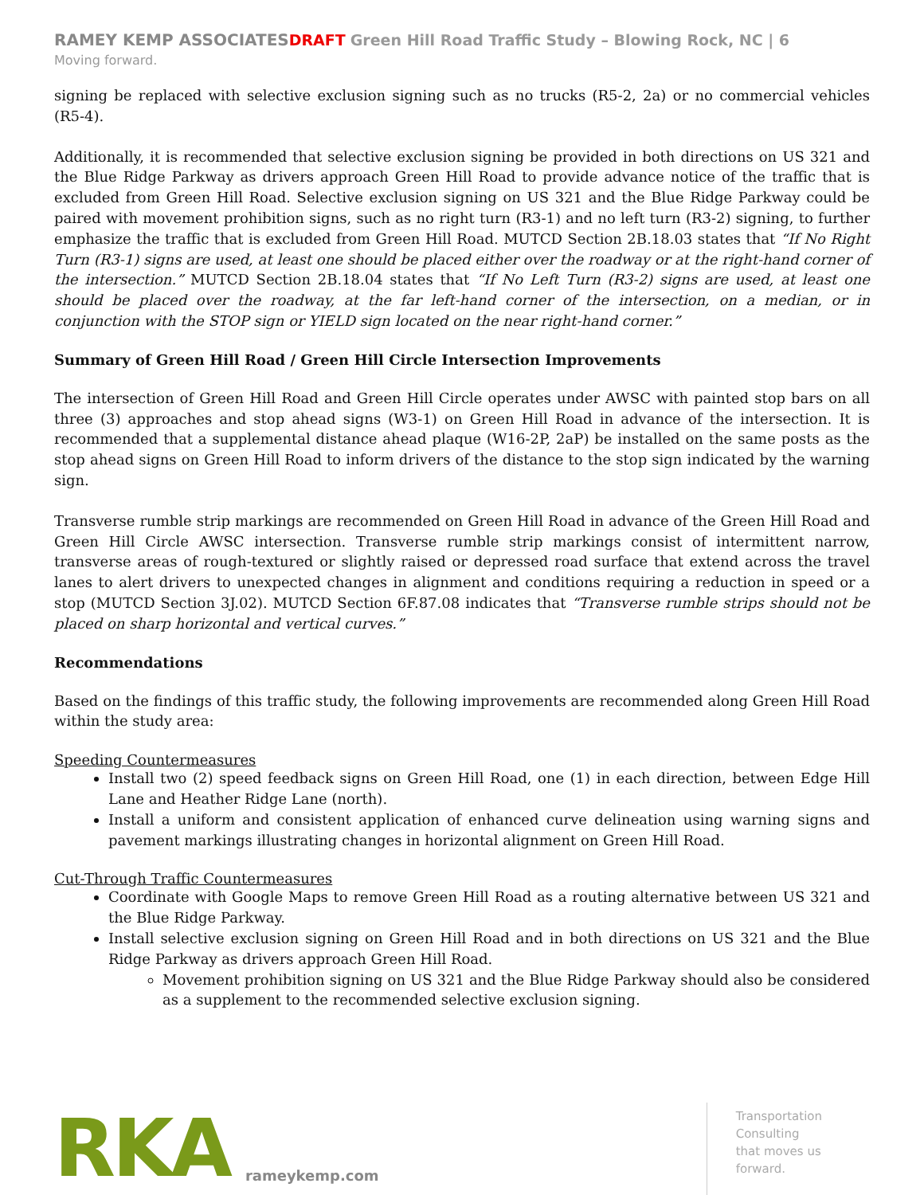RAMEY KEMP ASSOCIATES DRAFT Green Hill Road Traffic Study – Blowing Rock, NC | 6
Moving forward.
signing be replaced with selective exclusion signing such as no trucks (R5-2, 2a) or no commercial vehicles (R5-4).
Additionally, it is recommended that selective exclusion signing be provided in both directions on US 321 and the Blue Ridge Parkway as drivers approach Green Hill Road to provide advance notice of the traffic that is excluded from Green Hill Road. Selective exclusion signing on US 321 and the Blue Ridge Parkway could be paired with movement prohibition signs, such as no right turn (R3-1) and no left turn (R3-2) signing, to further emphasize the traffic that is excluded from Green Hill Road. MUTCD Section 2B.18.03 states that “If No Right Turn (R3-1) signs are used, at least one should be placed either over the roadway or at the right-hand corner of the intersection.” MUTCD Section 2B.18.04 states that “If No Left Turn (R3-2) signs are used, at least one should be placed over the roadway, at the far left-hand corner of the intersection, on a median, or in conjunction with the STOP sign or YIELD sign located on the near right-hand corner.”
Summary of Green Hill Road / Green Hill Circle Intersection Improvements
The intersection of Green Hill Road and Green Hill Circle operates under AWSC with painted stop bars on all three (3) approaches and stop ahead signs (W3-1) on Green Hill Road in advance of the intersection. It is recommended that a supplemental distance ahead plaque (W16-2P, 2aP) be installed on the same posts as the stop ahead signs on Green Hill Road to inform drivers of the distance to the stop sign indicated by the warning sign.
Transverse rumble strip markings are recommended on Green Hill Road in advance of the Green Hill Road and Green Hill Circle AWSC intersection. Transverse rumble strip markings consist of intermittent narrow, transverse areas of rough-textured or slightly raised or depressed road surface that extend across the travel lanes to alert drivers to unexpected changes in alignment and conditions requiring a reduction in speed or a stop (MUTCD Section 3J.02). MUTCD Section 6F.87.08 indicates that “Transverse rumble strips should not be placed on sharp horizontal and vertical curves.”
Recommendations
Based on the findings of this traffic study, the following improvements are recommended along Green Hill Road within the study area:
Speeding Countermeasures
Install two (2) speed feedback signs on Green Hill Road, one (1) in each direction, between Edge Hill Lane and Heather Ridge Lane (north).
Install a uniform and consistent application of enhanced curve delineation using warning signs and pavement markings illustrating changes in horizontal alignment on Green Hill Road.
Cut-Through Traffic Countermeasures
Coordinate with Google Maps to remove Green Hill Road as a routing alternative between US 321 and the Blue Ridge Parkway.
Install selective exclusion signing on Green Hill Road and in both directions on US 321 and the Blue Ridge Parkway as drivers approach Green Hill Road.
Movement prohibition signing on US 321 and the Blue Ridge Parkway should also be considered as a supplement to the recommended selective exclusion signing.
RKA
rameykemp.com
Transportation
Consulting
that moves us
forward.